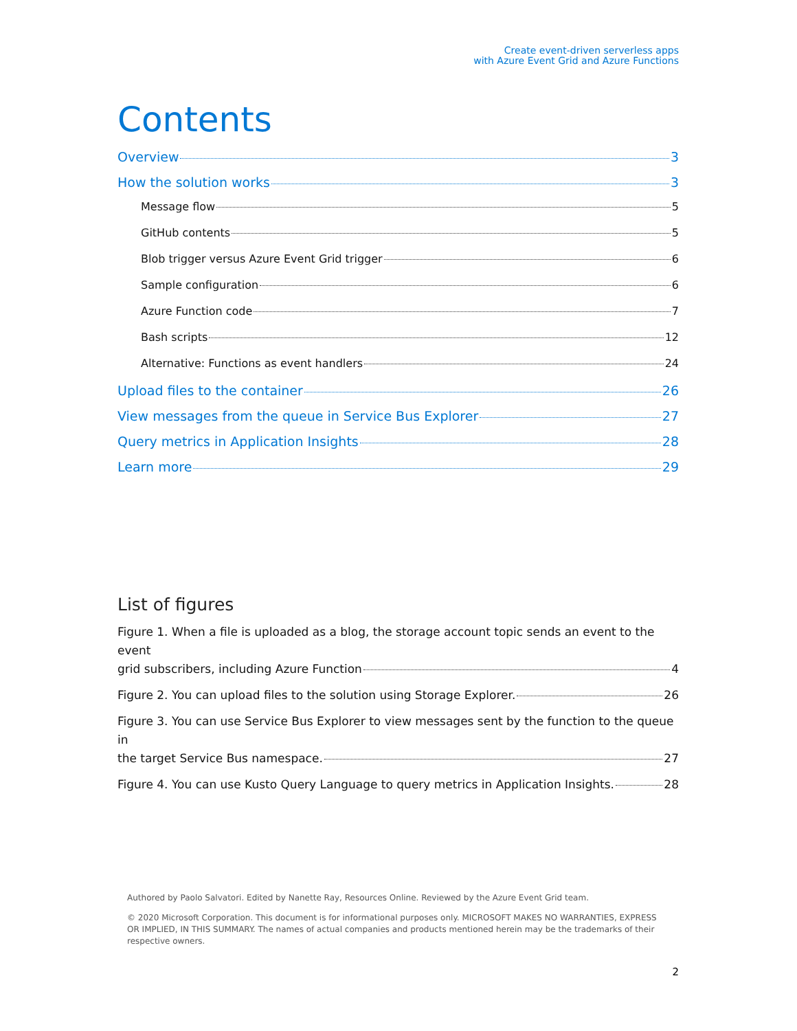Create event-driven serverless apps
with Azure Event Grid and Azure Functions
Contents
Overview 3
How the solution works 3
Message flow 5
GitHub contents 5
Blob trigger versus Azure Event Grid trigger 6
Sample configuration 6
Azure Function code 7
Bash scripts 12
Alternative: Functions as event handlers 24
Upload files to the container 26
View messages from the queue in Service Bus Explorer 27
Query metrics in Application Insights 28
Learn more 29
List of figures
Figure 1. When a file is uploaded as a blog, the storage account topic sends an event to the event
grid subscribers, including Azure Function 4
Figure 2. You can upload files to the solution using Storage Explorer. 26
Figure 3. You can use Service Bus Explorer to view messages sent by the function to the queue in
the target Service Bus namespace. 27
Figure 4. You can use Kusto Query Language to query metrics in Application Insights. 28
Authored by Paolo Salvatori. Edited by Nanette Ray, Resources Online. Reviewed by the Azure Event Grid team.
© 2020 Microsoft Corporation. This document is for informational purposes only. MICROSOFT MAKES NO WARRANTIES, EXPRESS OR IMPLIED, IN THIS SUMMARY. The names of actual companies and products mentioned herein may be the trademarks of their respective owners.
2